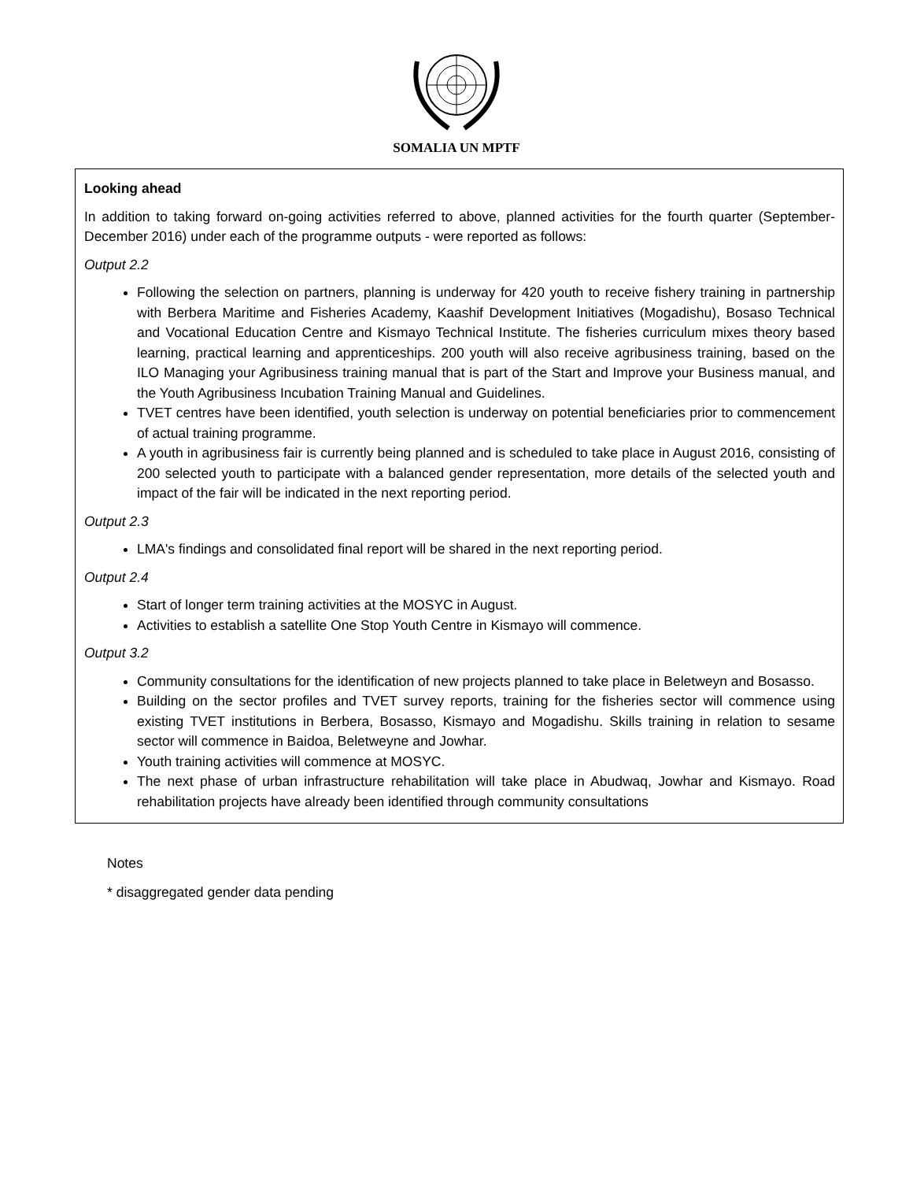SOMALIA UN MPTF
Looking ahead
In addition to taking forward on-going activities referred to above, planned activities for the fourth quarter (September- December 2016) under each of the programme outputs - were reported as follows:
Output 2.2
Following the selection on partners, planning is underway for 420 youth to receive fishery training in partnership with Berbera Maritime and Fisheries Academy, Kaashif Development Initiatives (Mogadishu), Bosaso Technical and Vocational Education Centre and Kismayo Technical Institute. The fisheries curriculum mixes theory based learning, practical learning and apprenticeships. 200 youth will also receive agribusiness training, based on the ILO Managing your Agribusiness training manual that is part of the Start and Improve your Business manual, and the Youth Agribusiness Incubation Training Manual and Guidelines.
TVET centres have been identified, youth selection is underway on potential beneficiaries prior to commencement of actual training programme.
A youth in agribusiness fair is currently being planned and is scheduled to take place in August 2016, consisting of 200 selected youth to participate with a balanced gender representation, more details of the selected youth and impact of the fair will be indicated in the next reporting period.
Output 2.3
LMA's findings and consolidated final report will be shared in the next reporting period.
Output 2.4
Start of longer term training activities at the MOSYC in August.
Activities to establish a satellite One Stop Youth Centre in Kismayo will commence.
Output 3.2
Community consultations for the identification of new projects planned to take place in Beletweyn and Bosasso.
Building on the sector profiles and TVET survey reports, training for the fisheries sector will commence using existing TVET institutions in Berbera, Bosasso, Kismayo and Mogadishu. Skills training in relation to sesame sector will commence in Baidoa, Beletweyne and Jowhar.
Youth training activities will commence at MOSYC.
The next phase of urban infrastructure rehabilitation will take place in Abudwaq, Jowhar and Kismayo. Road rehabilitation projects have already been identified through community consultations
Notes
* disaggregated gender data pending